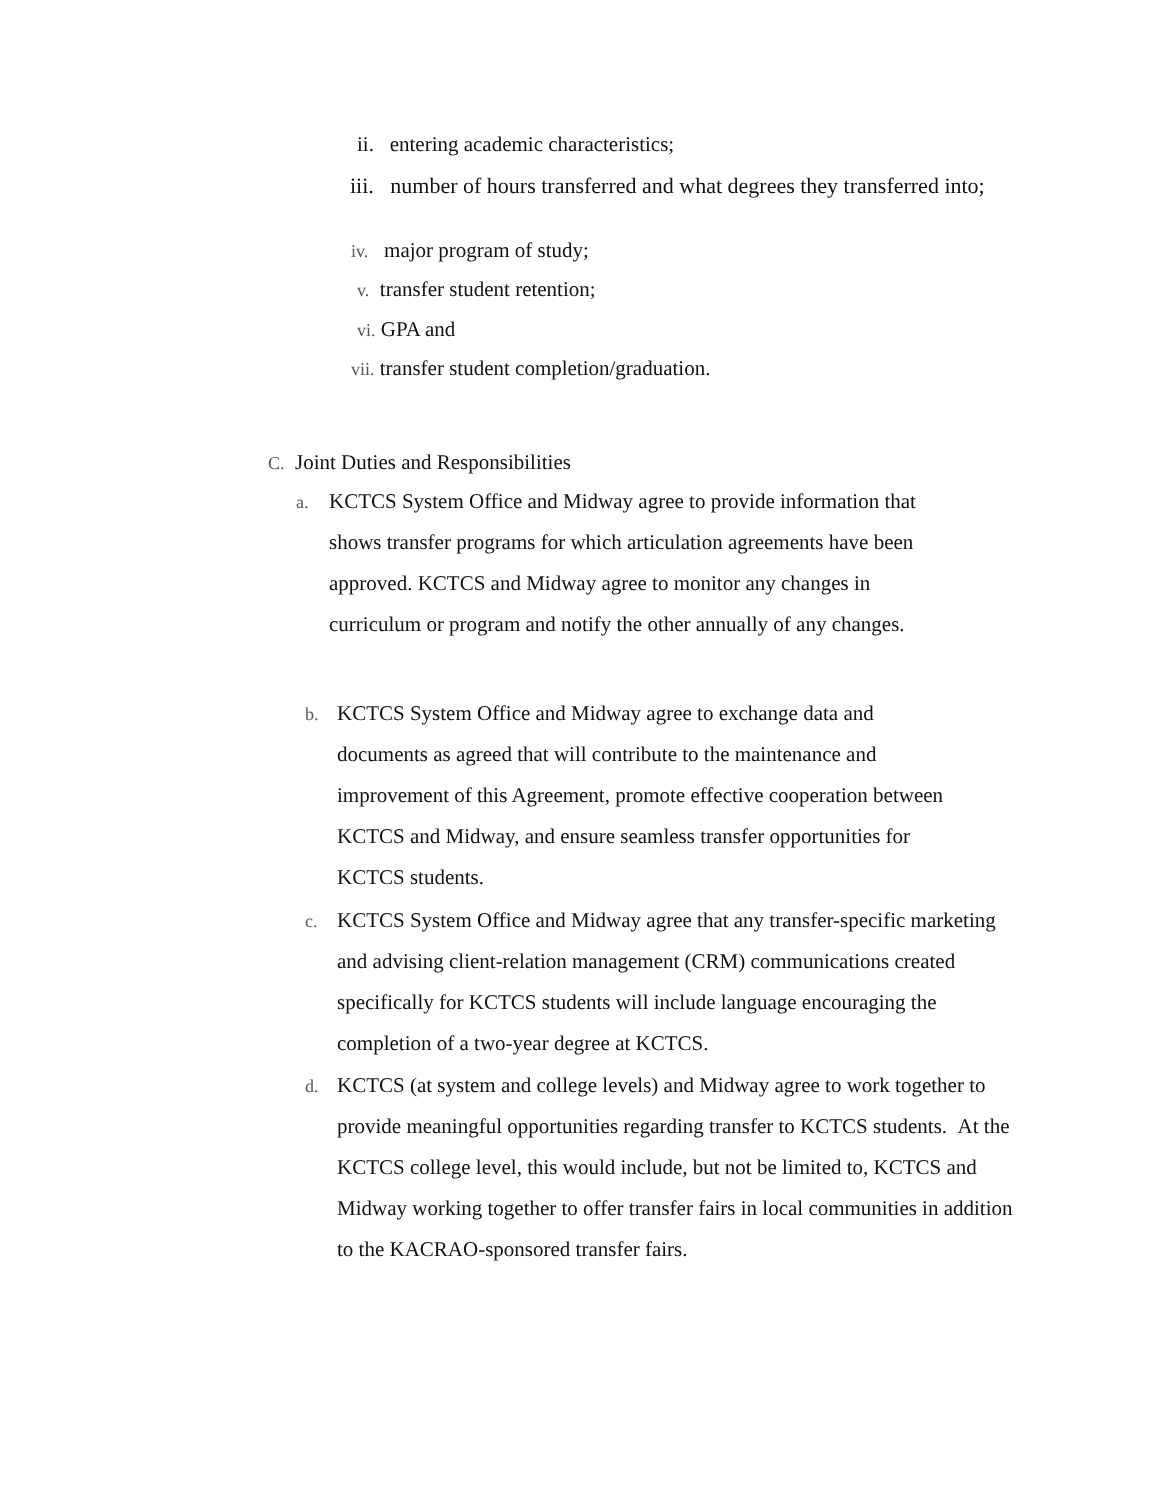ii. entering academic characteristics;
iii. number of hours transferred and what degrees they transferred into;
iv. major program of study;
v. transfer student retention;
vi. GPA and
vii. transfer student completion/graduation.
C. Joint Duties and Responsibilities
a.
KCTCS System Office and Midway agree to provide information that shows transfer programs for which articulation agreements have been approved. KCTCS and Midway agree to monitor any changes in curriculum or program and notify the other annually of any changes.
b.
KCTCS System Office and Midway agree to exchange data and documents as agreed that will contribute to the maintenance and improvement of this Agreement, promote effective cooperation between KCTCS and Midway, and ensure seamless transfer opportunities for KCTCS students.
c.
KCTCS System Office and Midway agree that any transfer-specific marketing and advising client-relation management (CRM) communications created specifically for KCTCS students will include language encouraging the completion of a two-year degree at KCTCS.
d.
KCTCS (at system and college levels) and Midway agree to work together to provide meaningful opportunities regarding transfer to KCTCS students. At the KCTCS college level, this would include, but not be limited to, KCTCS and Midway working together to offer transfer fairs in local communities in addition to the KACRAO-sponsored transfer fairs.